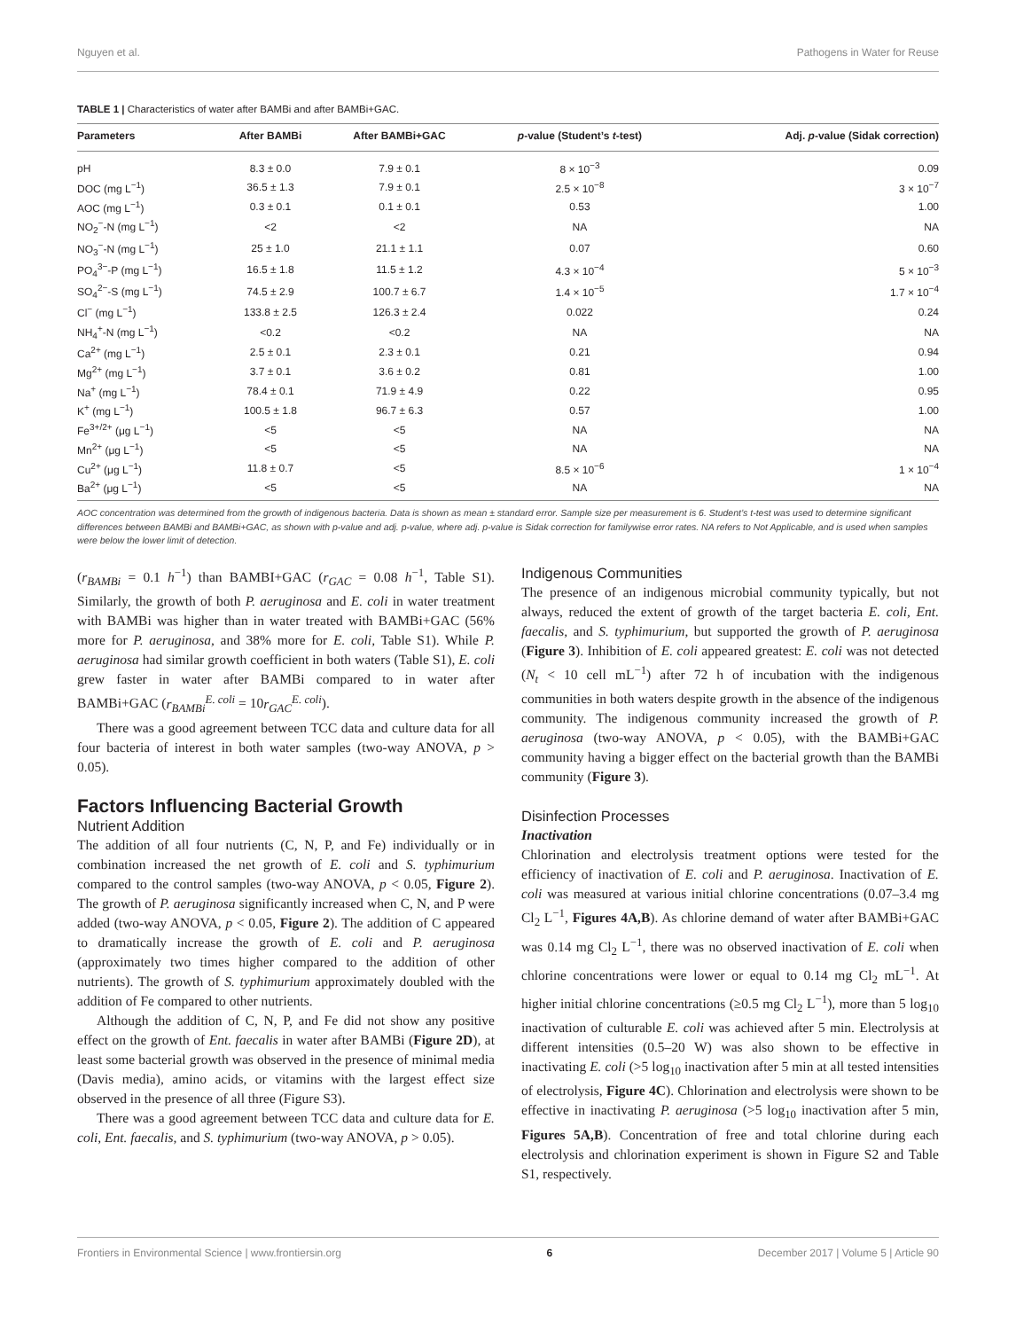Nguyen et al. Pathogens in Water for Reuse
TABLE 1 | Characteristics of water after BAMBi and after BAMBi+GAC.
| Parameters | After BAMBi | After BAMBi+GAC | p -value (Student’s t -test) | Adj. p -value (Sidak correction) |
| --- | --- | --- | --- | --- |
| pH | 8.3 ± 0.0 | 7.9 ± 0.1 | 8 × 10<sup>−3</sup> | 0.09 |
| DOC (mg L<sup>−1</sup>) | 36.5 ± 1.3 | 7.9 ± 0.1 | 2.5 × 10<sup>−8</sup> | 3 × 10<sup>−7</sup> |
| AOC (mg L<sup>−1</sup>) | 0.3 ± 0.1 | 0.1 ± 0.1 | 0.53 | 1.00 |
| NO<sub>2</sub><sup>−</sup>-N (mg L<sup>−1</sup>) | <2 | <2 | NA | NA |
| NO<sub>3</sub><sup>−</sup>-N (mg L<sup>−1</sup>) | 25 ± 1.0 | 21.1 ± 1.1 | 0.07 | 0.60 |
| PO<sub>4</sub><sup>3−</sup>-P (mg L<sup>−1</sup>) | 16.5 ± 1.8 | 11.5 ± 1.2 | 4.3 × 10<sup>−4</sup> | 5 × 10<sup>−3</sup> |
| SO<sub>4</sub><sup>2−</sup>-S (mg L<sup>−1</sup>) | 74.5 ± 2.9 | 100.7 ± 6.7 | 1.4 × 10<sup>−5</sup> | 1.7 × 10<sup>−4</sup> |
| Cl<sup>−</sup> (mg L<sup>−1</sup>) | 133.8 ± 2.5 | 126.3 ± 2.4 | 0.022 | 0.24 |
| NH<sub>4</sub><sup>+</sup>-N (mg L<sup>−1</sup>) | <0.2 | <0.2 | NA | NA |
| Ca<sup>2+</sup> (mg L<sup>−1</sup>) | 2.5 ± 0.1 | 2.3 ± 0.1 | 0.21 | 0.94 |
| Mg<sup>2+</sup> (mg L<sup>−1</sup>) | 3.7 ± 0.1 | 3.6 ± 0.2 | 0.81 | 1.00 |
| Na<sup>+</sup> (mg L<sup>−1</sup>) | 78.4 ± 0.1 | 71.9 ± 4.9 | 0.22 | 0.95 |
| K<sup>+</sup> (mg L<sup>−1</sup>) | 100.5 ± 1.8 | 96.7 ± 6.3 | 0.57 | 1.00 |
| Fe<sup>3+/2+</sup> (μg L<sup>−1</sup>) | <5 | <5 | NA | NA |
| Mn<sup>2+</sup> (μg L<sup>−1</sup>) | <5 | <5 | NA | NA |
| Cu<sup>2+</sup> (μg L<sup>−1</sup>) | 11.8 ± 0.7 | <5 | 8.5 × 10<sup>−6</sup> | 1 × 10<sup>−4</sup> |
| Ba<sup>2+</sup> (μg L<sup>−1</sup>) | <5 | <5 | NA | NA |
AOC concentration was determined from the growth of indigenous bacteria. Data is shown as mean ± standard error. Sample size per measurement is 6. Student’s t-test was used to determine significant differences between BAMBi and BAMBi+GAC, as shown with p-value and adj. p-value, where adj. p-value is Sidak correction for familywise error rates. NA refers to Not Applicable, and is used when samples were below the lower limit of detection.
(r<sub>BAMBi</sub> = 0.1 h<sup>−1</sup>) than BAMBI+GAC (r<sub>GAC</sub> = 0.08 h<sup>−1</sup>, Table S1). Similarly, the growth of both P. aeruginosa and E. coli in water treatment with BAMBi was higher than in water treated with BAMBi+GAC (56% more for P. aeruginosa, and 38% more for E. coli, Table S1). While P. aeruginosa had similar growth coefficient in both waters (Table S1), E. coli grew faster in water after BAMBi compared to in water after BAMBi+GAC (r<sub>BAMBi</sub><sup>E. coli</sup> = 10r<sub>GAC</sub><sup>E. coli</sup>).
There was a good agreement between TCC data and culture data for all four bacteria of interest in both water samples (two-way ANOVA, p > 0.05).
Factors Influencing Bacterial Growth
Nutrient Addition
The addition of all four nutrients (C, N, P, and Fe) individually or in combination increased the net growth of E. coli and S. typhimurium compared to the control samples (two-way ANOVA, p < 0.05, Figure 2). The growth of P. aeruginosa significantly increased when C, N, and P were added (two-way ANOVA, p < 0.05, Figure 2). The addition of C appeared to dramatically increase the growth of E. coli and P. aeruginosa (approximately two times higher compared to the addition of other nutrients). The growth of S. typhimurium approximately doubled with the addition of Fe compared to other nutrients.
Although the addition of C, N, P, and Fe did not show any positive effect on the growth of Ent. faecalis in water after BAMBi (Figure 2D), at least some bacterial growth was observed in the presence of minimal media (Davis media), amino acids, or vitamins with the largest effect size observed in the presence of all three (Figure S3).
There was a good agreement between TCC data and culture data for E. coli, Ent. faecalis, and S. typhimurium (two-way ANOVA, p > 0.05).
Indigenous Communities
The presence of an indigenous microbial community typically, but not always, reduced the extent of growth of the target bacteria E. coli, Ent. faecalis, and S. typhimurium, but supported the growth of P. aeruginosa (Figure 3). Inhibition of E. coli appeared greatest: E. coli was not detected (N<sub>t</sub> < 10 cell mL<sup>−1</sup>) after 72 h of incubation with the indigenous communities in both waters despite growth in the absence of the indigenous community. The indigenous community increased the growth of P. aeruginosa (two-way ANOVA, p < 0.05), with the BAMBi+GAC community having a bigger effect on the bacterial growth than the BAMBi community (Figure 3).
Disinfection Processes
Inactivation
Chlorination and electrolysis treatment options were tested for the efficiency of inactivation of E. coli and P. aeruginosa. Inactivation of E. coli was measured at various initial chlorine concentrations (0.07–3.4 mg Cl<sub>2</sub> L<sup>−1</sup>, Figures 4A,B). As chlorine demand of water after BAMBi+GAC was 0.14 mg Cl<sub>2</sub> L<sup>−1</sup>, there was no observed inactivation of E. coli when chlorine concentrations were lower or equal to 0.14 mg Cl<sub>2</sub> mL<sup>−1</sup>. At higher initial chlorine concentrations (≥0.5 mg Cl<sub>2</sub> L<sup>−1</sup>), more than 5 log<sub>10</sub> inactivation of culturable E. coli was achieved after 5 min. Electrolysis at different intensities (0.5–20 W) was also shown to be effective in inactivating E. coli (>5 log<sub>10</sub> inactivation after 5 min at all tested intensities of electrolysis, Figure 4C). Chlorination and electrolysis were shown to be effective in inactivating P. aeruginosa (>5 log<sub>10</sub> inactivation after 5 min, Figures 5A,B). Concentration of free and total chlorine during each electrolysis and chlorination experiment is shown in Figure S2 and Table S1, respectively.
Frontiers in Environmental Science | www.frontiersin.org 6 December 2017 | Volume 5 | Article 90